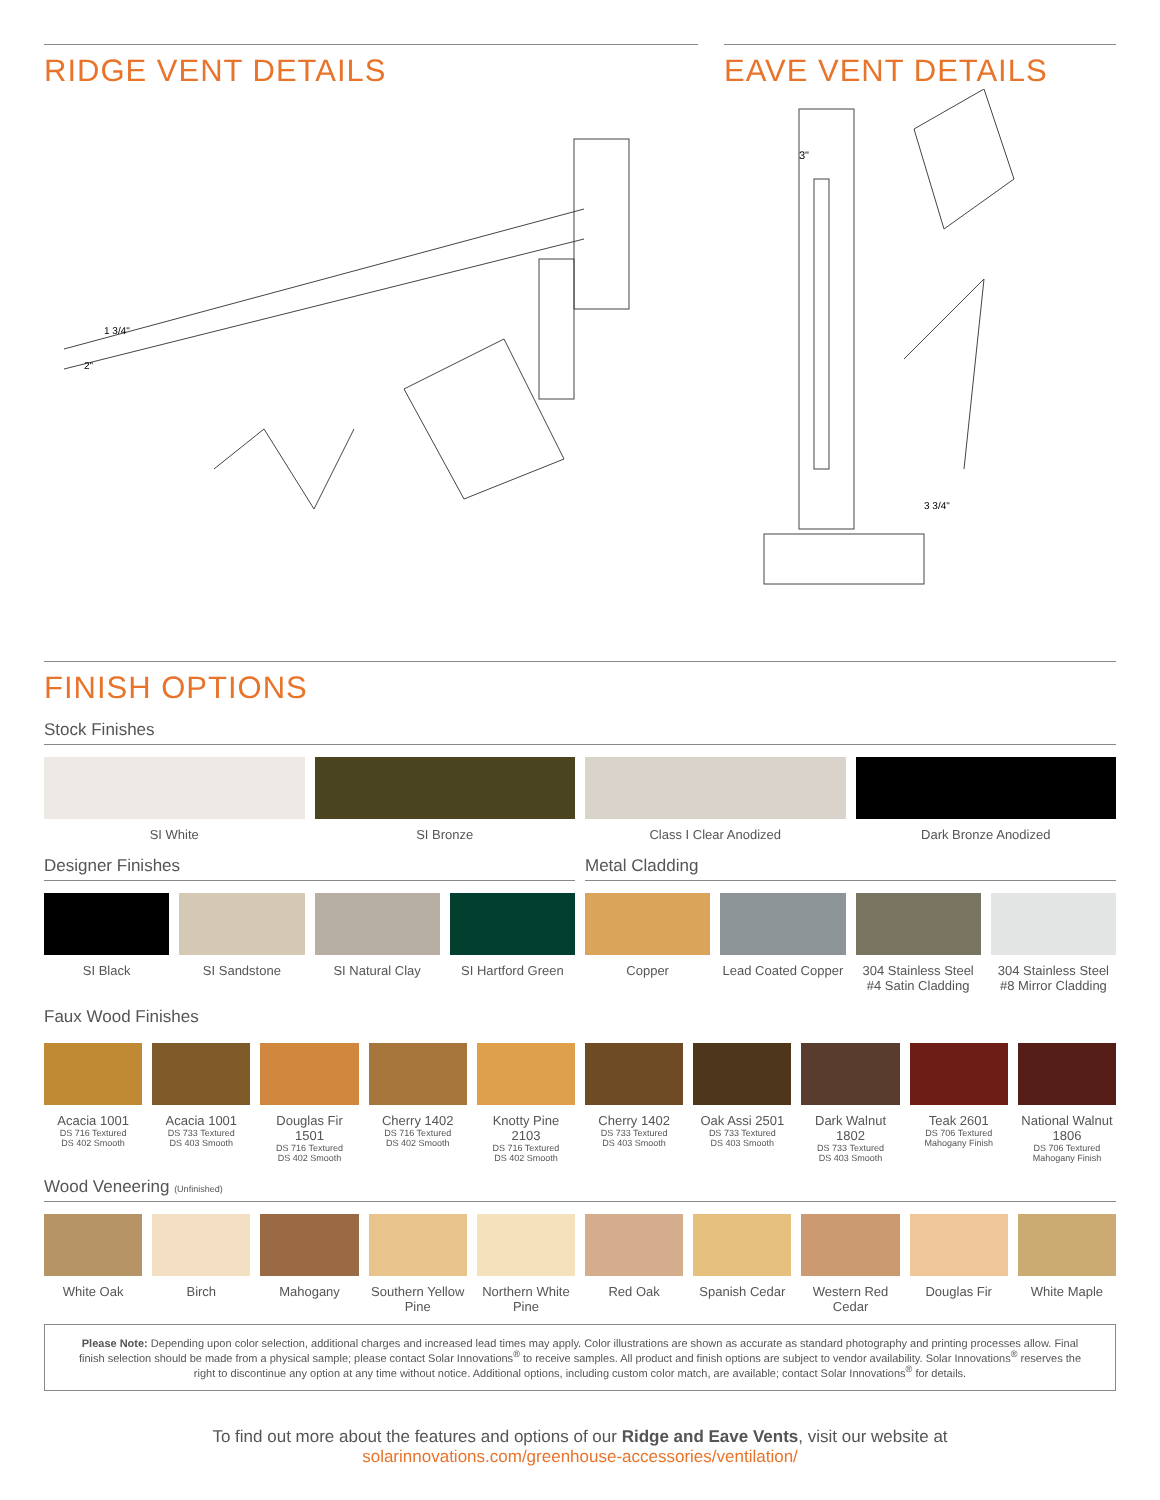RIDGE VENT DETAILS
1 3/4"
2"
EAVE VENT DETAILS
3"
3 3/4"
FINISH OPTIONS
Stock Finishes
SI White SI Bronze Class I Clear Anodized Dark Bronze Anodized
Designer Finishes
SI Black SI Sandstone SI Natural Clay SI Hartford Green
Metal Cladding
Copper Lead Coated Copper 304 Stainless Steel #4 Satin Cladding
304 Stainless Steel #8 Mirror Cladding
Faux Wood Finishes
Acacia 1001
DS 716 Textured
DS 402 Smooth
Acacia 1001
DS 733 Textured
DS 403 Smooth
Douglas Fir 1501
DS 716 Textured
DS 402 Smooth
Cherry 1402
DS 716 Textured
DS 402 Smooth
Knotty Pine 2103
DS 716 Textured
DS 402 Smooth
Cherry 1402
DS 733 Textured
DS 403 Smooth
Oak Assi 2501
DS 733 Textured
DS 403 Smooth
Dark Walnut 1802
DS 733 Textured
DS 403 Smooth
Teak 2601
DS 706 Textured
Mahogany Finish
National Walnut 1806
DS 706 Textured
Mahogany Finish
Wood Veneering (Unfinished)
White Oak Birch Mahogany Southern Yellow Pine Northern White Pine Red Oak Spanish Cedar Western Red Cedar Douglas Fir White Maple
Please Note: Depending upon color selection, additional charges and increased lead times may apply. Color illustrations are shown as accurate as standard photography and printing processes allow. Final finish selection should be made from a physical sample; please contact Solar Innovations<sup>®</sup> to receive samples. All product and finish options are subject to vendor availability. Solar Innovations<sup>®</sup> reserves the right to discontinue any option at any time without notice. Additional options, including custom color match, are available; contact Solar Innovations<sup>®</sup> for details.
To find out more about the features and options of our Ridge and Eave Vents, visit our website at
solarinnovations.com/greenhouse-accessories/ventilation/